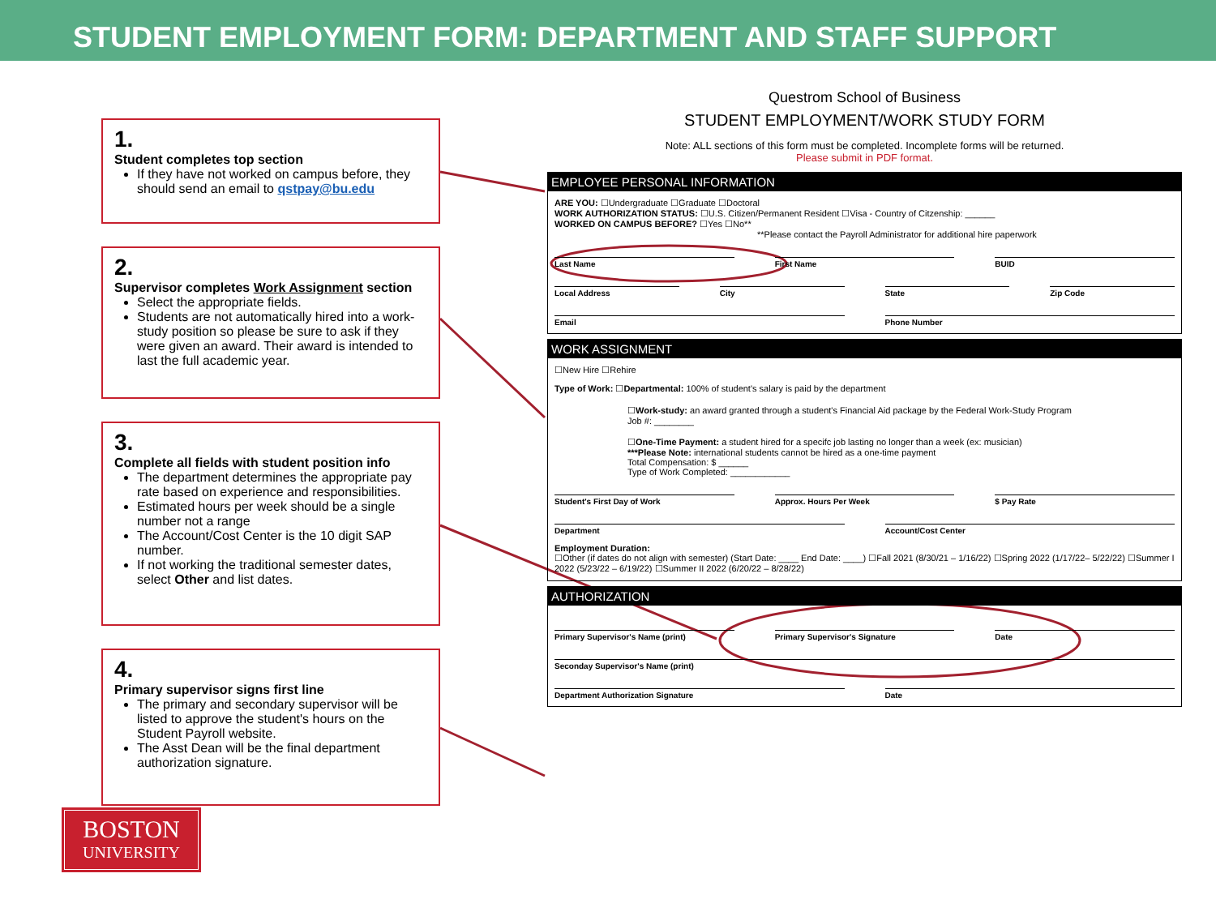STUDENT EMPLOYMENT FORM: DEPARTMENT AND STAFF SUPPORT
1.
Student completes top section
If they have not worked on campus before, they should send an email to qstpay@bu.edu
2.
Supervisor completes Work Assignment section
Select the appropriate fields.
Students are not automatically hired into a work-study position so please be sure to ask if they were given an award. Their award is intended to last the full academic year.
3.
Complete all fields with student position info
The department determines the appropriate pay rate based on experience and responsibilities.
Estimated hours per week should be a single number not a range
The Account/Cost Center is the 10 digit SAP number.
If not working the traditional semester dates, select Other and list dates.
4.
Primary supervisor signs first line
The primary and secondary supervisor will be listed to approve the student's hours on the Student Payroll website.
The Asst Dean will be the final department authorization signature.
BOSTON
UNIVERSITY
Questrom School of Business
STUDENT EMPLOYMENT/WORK STUDY FORM
Note: ALL sections of this form must be completed. Incomplete forms will be returned.
Please submit in PDF format.
EMPLOYEE PERSONAL INFORMATION
ARE YOU: ☐Undergraduate ☐Graduate ☐Doctoral
WORK AUTHORIZATION STATUS: ☐U.S. Citizen/Permanent Resident ☐Visa - Country of Citzenship: ______
WORKED ON CAMPUS BEFORE? ☐Yes ☐No**
**Please contact the Payroll Administrator for additional hire paperwork
Last Name First Name BUID
Local Address City State Zip Code
Email Phone Number
WORK ASSIGNMENT
☐New Hire ☐Rehire
Type of Work: ☐Departmental: 100% of student's salary is paid by the department
☐Work-study: an award granted through a student's Financial Aid package by the Federal Work-Study Program
Job #: ________
☐One-Time Payment: a student hired for a specifc job lasting no longer than a week (ex: musician)
***Please Note: international students cannot be hired as a one-time payment
Total Compensation: $ ______
Type of Work Completed: ____________
Student's First Day of Work Approx. Hours Per Week $ Pay Rate
Department Account/Cost Center
Employment Duration:
☐Other (if dates do not align with semester) (Start Date: ____ End Date: ____) ☐Fall 2021 (8/30/21 – 1/16/22) ☐Spring 2022 (1/17/22– 5/22/22) ☐Summer I 2022 (5/23/22 – 6/19/22) ☐Summer II 2022 (6/20/22 – 8/28/22)
AUTHORIZATION
Primary Supervisor's Name (print) Primary Supervisor's Signature Date
Seconday Supervisor's Name (print)
Department Authorization Signature Date